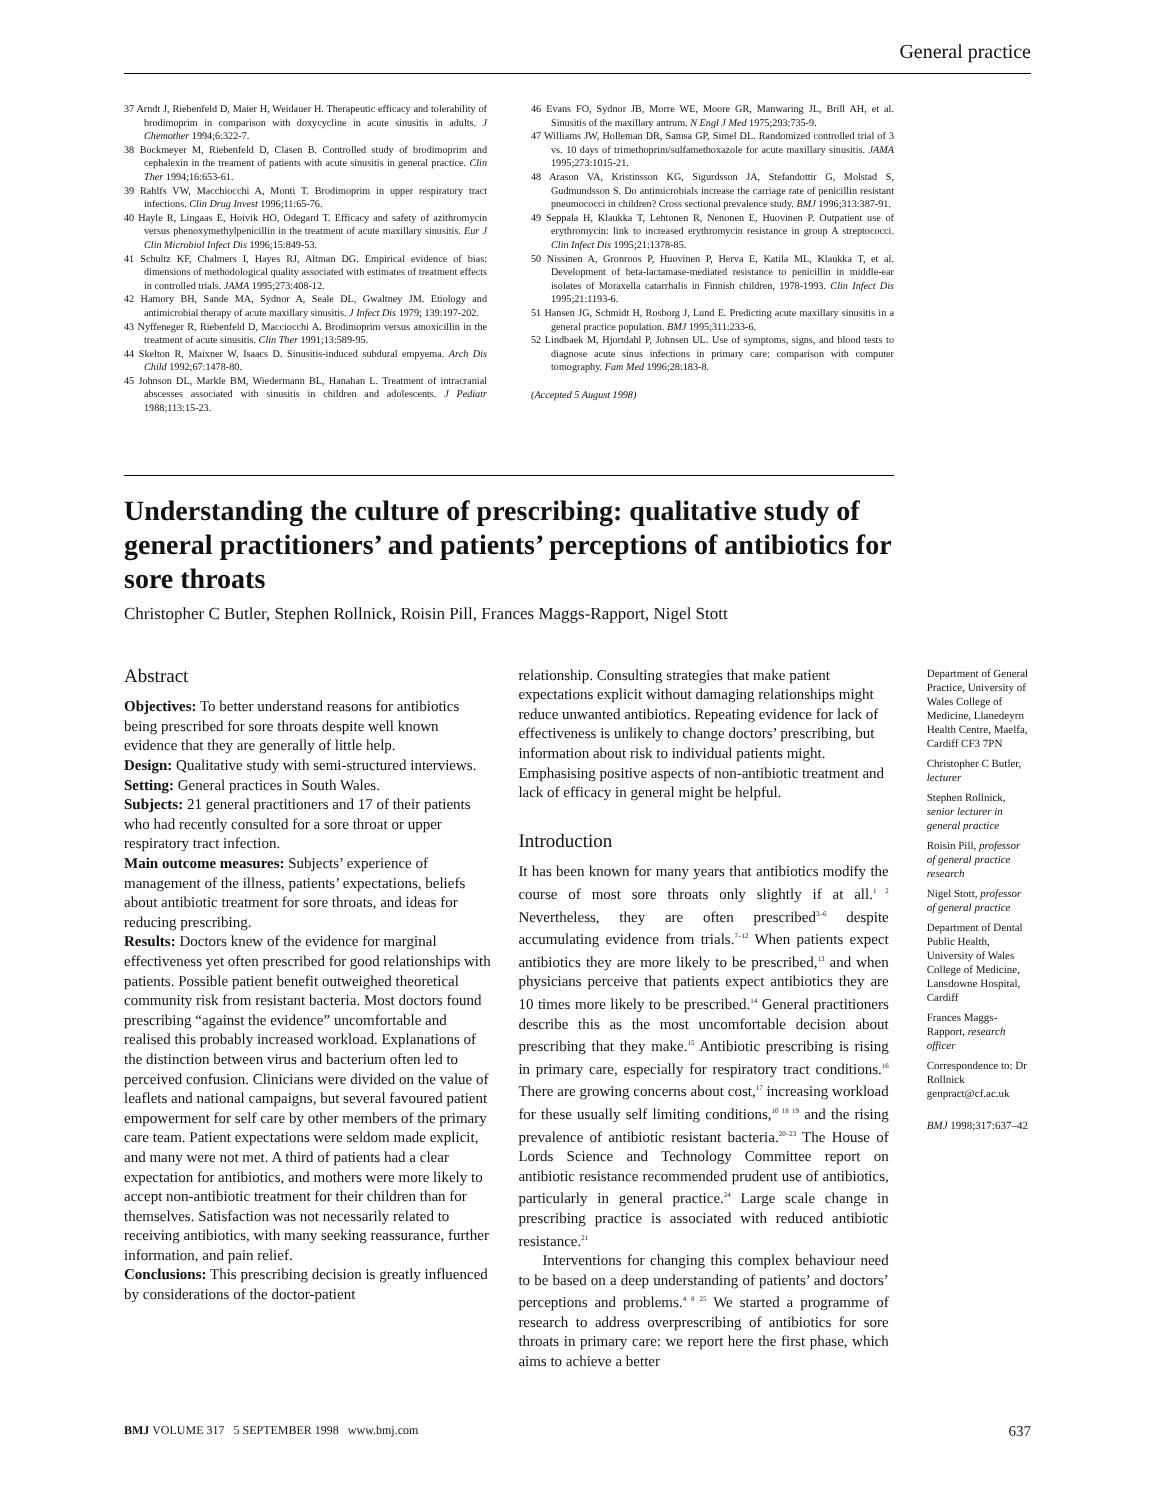General practice
37 Arndt J, Riebenfeld D, Maier H, Weidauer H. Therapeutic efficacy and tolerability of brodimoprim in comparison with doxycycline in acute sinusitis in adults. J Chemother 1994;6:322-7.
38 Bockmeyer M, Riebenfeld D, Clasen B. Controlled study of brodimoprim and cephalexin in the treament of patients with acute sinusitis in general practice. Clin Ther 1994;16:653-61.
39 Rahlfs VW, Macchiocchi A, Monti T. Brodimoprim in upper respiratory tract infections. Clin Drug Invest 1996;11:65-76.
40 Hayle R, Lingaas E, Hoivik HO, Odegard T. Efficacy and safety of azithromycin versus phenoxymethylpenicillin in the treatment of acute maxillary sinusitis. Eur J Clin Microbiol Infect Dis 1996;15:849-53.
41 Schultz KF, Chalmers I, Hayes RJ, Altman DG. Empirical evidence of bias: dimensions of methodological quality associated with estimates of treatment effects in controlled trials. JAMA 1995;273:408-12.
42 Hamory BH, Sande MA, Sydnor A, Seale DL, Gwaltney JM. Etiology and antimicrobial therapy of acute maxillary sinusitis. J Infect Dis 1979; 139:197-202.
43 Nyffeneger R, Riebenfeld D, Macciocchi A. Brodimoprim versus amoxicillin in the treatment of acute sinusitis. Clin Ther 1991;13:589-95.
44 Skelton R, Maixner W, Isaacs D. Sinusitis-induced subdural empyema. Arch Dis Child 1992;67:1478-80.
45 Johnson DL, Markle BM, Wiedermann BL, Hanahan L. Treatment of intracranial abscesses associated with sinusitis in children and adolescents. J Pediatr 1988;113:15-23.
46 Evans FO, Sydnor JB, Morre WE, Moore GR, Manwaring JL, Brill AH, et al. Sinusitis of the maxillary antrum. N Engl J Med 1975;293:735-9.
47 Williams JW, Holleman DR, Samsa GP, Simel DL. Randomized controlled trial of 3 vs. 10 days of trimethoprim/sulfamethoxazole for acute maxillary sinusitis. JAMA 1995;273:1015-21.
48 Arason VA, Kristinsson KG, Sigurdsson JA, Stefandottir G, Molstad S, Gudmundsson S. Do antimicrobials increase the carriage rate of penicillin resistant pneumococci in children? Cross sectional prevalence study. BMJ 1996;313:387-91.
49 Seppala H, Klaukka T, Lehtonen R, Nenonen E, Huovinen P. Outpatient use of erythromycin: link to increased erythromycin resistance in group A streptococci. Clin Infect Dis 1995;21:1378-85.
50 Nissinen A, Gronroos P, Huovinen P, Herva E, Katila ML, Klaukka T, et al. Development of beta-lactamase-mediated resistance to penicillin in middle-ear isolates of Moraxella catarrhalis in Finnish children, 1978-1993. Clin Infect Dis 1995;21:1193-6.
51 Hansen JG, Schmidt H, Rosborg J, Lund E. Predicting acute maxillary sinusitis in a general practice population. BMJ 1995;311:233-6.
52 Lindbaek M, Hjortdahl P, Johnsen UL. Use of symptoms, signs, and blood tests to diagnose acute sinus infections in primary care: comparison with computer tomography. Fam Med 1996;28:183-8.
(Accepted 5 August 1998)
Understanding the culture of prescribing: qualitative study of general practitioners’ and patients’ perceptions of antibiotics for sore throats
Christopher C Butler, Stephen Rollnick, Roisin Pill, Frances Maggs-Rapport, Nigel Stott
Abstract
Objectives: To better understand reasons for antibiotics being prescribed for sore throats despite well known evidence that they are generally of little help.
Design: Qualitative study with semi-structured interviews.
Setting: General practices in South Wales.
Subjects: 21 general practitioners and 17 of their patients who had recently consulted for a sore throat or upper respiratory tract infection.
Main outcome measures: Subjects’ experience of management of the illness, patients’ expectations, beliefs about antibiotic treatment for sore throats, and ideas for reducing prescribing.
Results: Doctors knew of the evidence for marginal effectiveness yet often prescribed for good relationships with patients. Possible patient benefit outweighed theoretical community risk from resistant bacteria. Most doctors found prescribing “against the evidence” uncomfortable and realised this probably increased workload. Explanations of the distinction between virus and bacterium often led to perceived confusion. Clinicians were divided on the value of leaflets and national campaigns, but several favoured patient empowerment for self care by other members of the primary care team. Patient expectations were seldom made explicit, and many were not met. A third of patients had a clear expectation for antibiotics, and mothers were more likely to accept non-antibiotic treatment for their children than for themselves. Satisfaction was not necessarily related to receiving antibiotics, with many seeking reassurance, further information, and pain relief.
Conclusions: This prescribing decision is greatly influenced by considerations of the doctor-patient
relationship. Consulting strategies that make patient expectations explicit without damaging relationships might reduce unwanted antibiotics. Repeating evidence for lack of effectiveness is unlikely to change doctors’ prescribing, but information about risk to individual patients might. Emphasising positive aspects of non-antibiotic treatment and lack of efficacy in general might be helpful.
Introduction
It has been known for many years that antibiotics modify the course of most sore throats only slightly if at all.<sup>1 2</sup> Nevertheless, they are often prescribed<sup>3–6</sup> despite accumulating evidence from trials.<sup>7–12</sup> When patients expect antibiotics they are more likely to be prescribed,<sup>13</sup> and when physicians perceive that patients expect antibiotics they are 10 times more likely to be prescribed.<sup>14</sup> General practitioners describe this as the most uncomfortable decision about prescribing that they make.<sup>15</sup> Antibiotic prescribing is rising in primary care, especially for respiratory tract conditions.<sup>16</sup> There are growing concerns about cost,<sup>17</sup> increasing workload for these usually self limiting conditions,<sup>10 18 19</sup> and the rising prevalence of antibiotic resistant bacteria.<sup>20–23</sup> The House of Lords Science and Technology Committee report on antibiotic resistance recommended prudent use of antibiotics, particularly in general practice.<sup>24</sup> Large scale change in prescribing practice is associated with reduced antibiotic resistance.<sup>21</sup>
Interventions for changing this complex behaviour need to be based on a deep understanding of patients’ and doctors’ perceptions and problems.<sup>4 8 25</sup> We started a programme of research to address overprescribing of antibiotics for sore throats in primary care: we report here the first phase, which aims to achieve a better
Department of General Practice, University of Wales College of Medicine, Llanedeyrn Health Centre, Maelfa, Cardiff CF3 7PN
Christopher C Butler, lecturer
Stephen Rollnick, senior lecturer in general practice
Roisin Pill, professor of general practice research
Nigel Stott, professor of general practice
Department of Dental Public Health, University of Wales College of Medicine, Lansdowne Hospital, Cardiff
Frances Maggs-Rapport, research officer
Correspondence to: Dr Rollnick genpract@cf.ac.uk
BMJ 1998;317:637–42
BMJ VOLUME 317 5 SEPTEMBER 1998 www.bmj.com 637